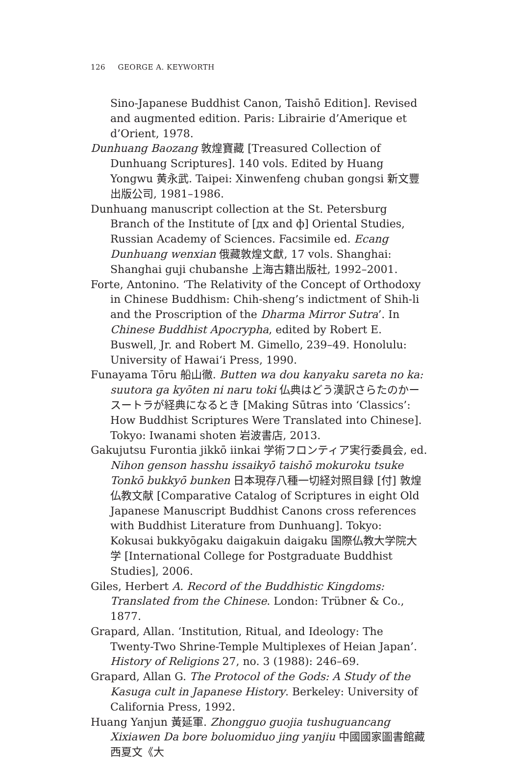126 GEORGE A. KEYWORTH
Sino-Japanese Buddhist Canon, Taishō Edition]. Revised and augmented edition. Paris: Librairie d’Amerique et d’Orient, 1978.
Dunhuang Baozang 敦煌寶藏 [Treasured Collection of Dunhuang Scriptures]. 140 vols. Edited by Huang Yongwu 黄永武. Taipei: Xinwenfeng chuban gongsi 新文豐出版公司, 1981–1986.
Dunhuang manuscript collection at the St. Petersburg Branch of the Institute of [дх and ф] Oriental Studies, Russian Academy of Sciences. Facsimile ed. Ecang Dunhuang wenxian 俄藏敦煌文獻, 17 vols. Shanghai: Shanghai guji chubanshe 上海古籍出版社, 1992–2001.
Forte, Antonino. ‘The Relativity of the Concept of Orthodoxy in Chinese Buddhism: Chih-sheng’s indictment of Shih-li and the Proscription of the Dharma Mirror Sutra’. In Chinese Buddhist Apocrypha, edited by Robert E. Buswell, Jr. and Robert M. Gimello, 239–49. Honolulu: University of Hawai‘i Press, 1990.
Funayama Tōru 船山徹. Butten wa dou kanyaku sareta no ka: suutora ga kyōten ni naru toki 仏典はどう漢訳さらたのかースートラが経典になるとき [Making Sūtras into ‘Classics’: How Buddhist Scriptures Were Translated into Chinese]. Tokyo: Iwanami shoten 岩波書店, 2013.
Gakujutsu Furontia jikkō iinkai 学術フロンティア実行委員会, ed. Nihon genson hasshu issaikyō taishō mokuroku tsuke Tonkō bukkyō bunken 日本現存八種一切経対照目録 [付] 敦煌仏教文献 [Comparative Catalog of Scriptures in eight Old Japanese Manuscript Buddhist Canons cross references with Buddhist Literature from Dunhuang]. Tokyo: Kokusai bukkyōgaku daigakuin daigaku 国際仏教大学院大学 [International College for Postgraduate Buddhist Studies], 2006.
Giles, Herbert A. Record of the Buddhistic Kingdoms: Translated from the Chinese. London: Trübner & Co., 1877.
Grapard, Allan. ‘Institution, Ritual, and Ideology: The Twenty-Two Shrine-Temple Multiplexes of Heian Japan’. History of Religions 27, no. 3 (1988): 246–69.
Grapard, Allan G. The Protocol of the Gods: A Study of the Kasuga cult in Japanese History. Berkeley: University of California Press, 1992.
Huang Yanjun 黃延軍. Zhongguo guojia tushuguancang Xixiawen Da bore boluomiduo jing yanjiu 中國國家圖書館藏西夏文《大